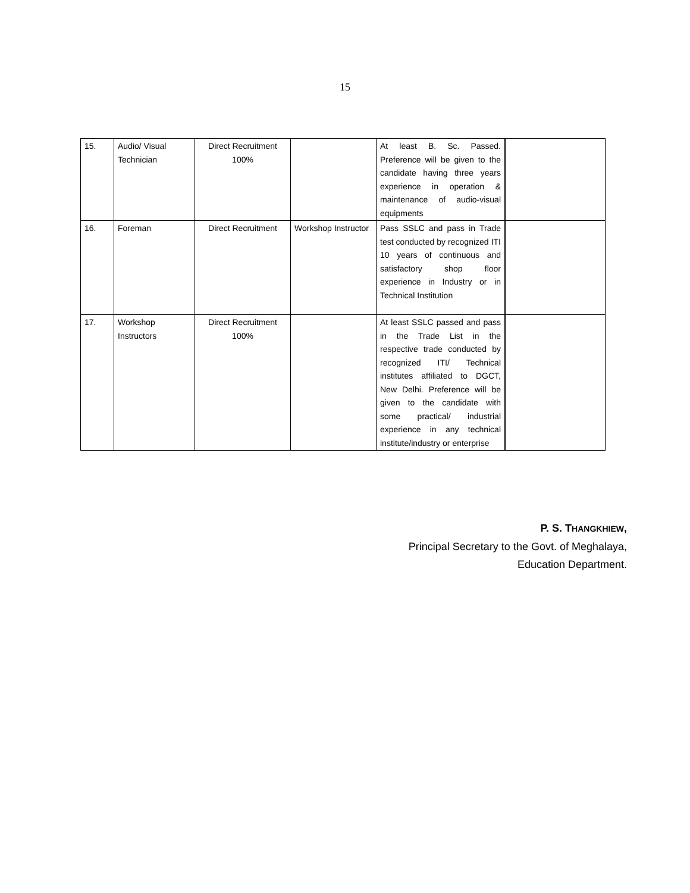15
| 15. | Audio/ Visual Technician | Direct Recruitment 100% | | At least B. Sc. Passed. Preference will be given to the candidate having three years experience in operation & maintenance of audio-visual equipments | |
| 16. | Foreman | Direct Recruitment | Workshop Instructor | Pass SSLC and pass in Trade test conducted by recognized ITI 10 years of continuous and satisfactory shop floor experience in Industry or in Technical Institution | |
| 17. | Workshop Instructors | Direct Recruitment 100% | | At least SSLC passed and pass in the Trade List in the respective trade conducted by recognized ITI/ Technical institutes affiliated to DGCT, New Delhi. Preference will be given to the candidate with some practical/ industrial experience in any technical institute/industry or enterprise | |
P. S. THANGKHIEW,
Principal Secretary to the Govt. of Meghalaya,
Education Department.